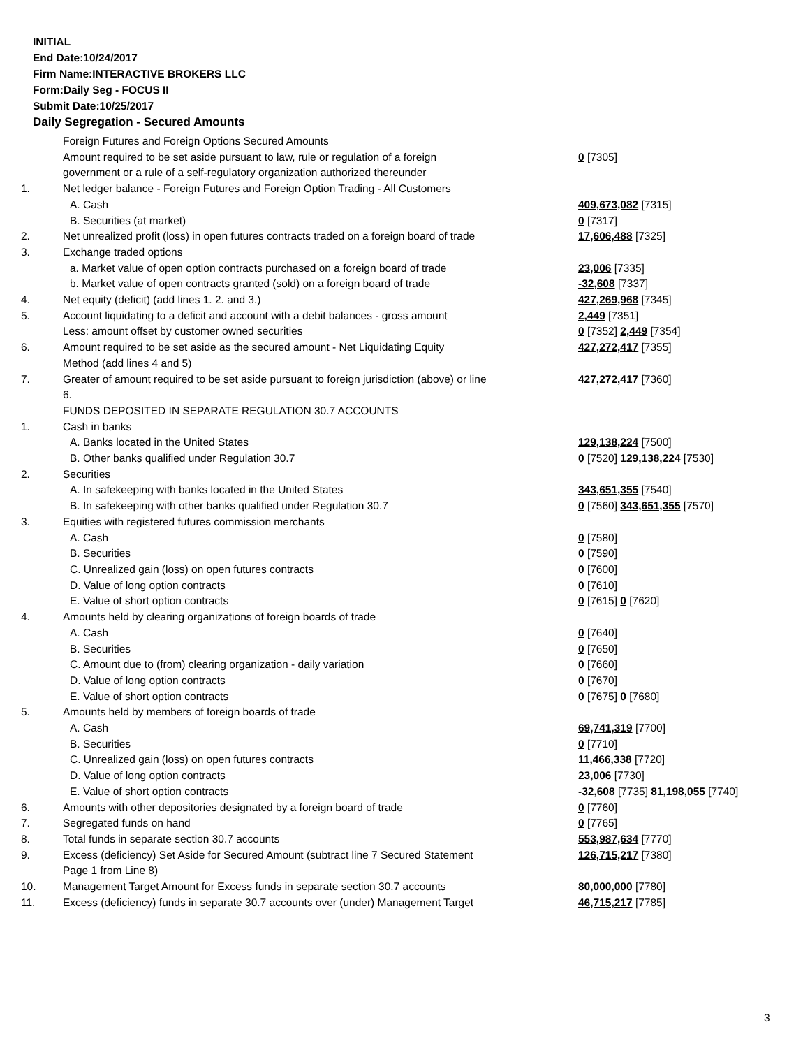INITIAL
End Date:10/24/2017
Firm Name:INTERACTIVE BROKERS LLC
Form:Daily Seg - FOCUS II
Submit Date:10/25/2017
Daily Segregation - Secured Amounts
| | Foreign Futures and Foreign Options Secured Amounts | |
| | Amount required to be set aside pursuant to law, rule or regulation of a foreign | 0 [7305] |
| | government or a rule of a self-regulatory organization authorized thereunder | |
| 1. | Net ledger balance - Foreign Futures and Foreign Option Trading - All Customers | |
| | A. Cash | 409,673,082 [7315] |
| | B. Securities (at market) | 0 [7317] |
| 2. | Net unrealized profit (loss) in open futures contracts traded on a foreign board of trade | 17,606,488 [7325] |
| 3. | Exchange traded options | |
| | a. Market value of open option contracts purchased on a foreign board of trade | 23,006 [7335] |
| | b. Market value of open contracts granted (sold) on a foreign board of trade | -32,608 [7337] |
| 4. | Net equity (deficit) (add lines 1. 2. and 3.) | 427,269,968 [7345] |
| 5. | Account liquidating to a deficit and account with a debit balances - gross amount | 2,449 [7351] |
| | Less: amount offset by customer owned securities | 0 [7352] 2,449 [7354] |
| 6. | Amount required to be set aside as the secured amount - Net Liquidating Equity | 427,272,417 [7355] |
| | Method (add lines 4 and 5) | |
| 7. | Greater of amount required to be set aside pursuant to foreign jurisdiction (above) or line 6. | 427,272,417 [7360] |
| | FUNDS DEPOSITED IN SEPARATE REGULATION 30.7 ACCOUNTS | |
| 1. | Cash in banks | |
| | A. Banks located in the United States | 129,138,224 [7500] |
| | B. Other banks qualified under Regulation 30.7 | 0 [7520] 129,138,224 [7530] |
| 2. | Securities | |
| | A. In safekeeping with banks located in the United States | 343,651,355 [7540] |
| | B. In safekeeping with other banks qualified under Regulation 30.7 | 0 [7560] 343,651,355 [7570] |
| 3. | Equities with registered futures commission merchants | |
| | A. Cash | 0 [7580] |
| | B. Securities | 0 [7590] |
| | C. Unrealized gain (loss) on open futures contracts | 0 [7600] |
| | D. Value of long option contracts | 0 [7610] |
| | E. Value of short option contracts | 0 [7615] 0 [7620] |
| 4. | Amounts held by clearing organizations of foreign boards of trade | |
| | A. Cash | 0 [7640] |
| | B. Securities | 0 [7650] |
| | C. Amount due to (from) clearing organization - daily variation | 0 [7660] |
| | D. Value of long option contracts | 0 [7670] |
| | E. Value of short option contracts | 0 [7675] 0 [7680] |
| 5. | Amounts held by members of foreign boards of trade | |
| | A. Cash | 69,741,319 [7700] |
| | B. Securities | 0 [7710] |
| | C. Unrealized gain (loss) on open futures contracts | 11,466,338 [7720] |
| | D. Value of long option contracts | 23,006 [7730] |
| | E. Value of short option contracts | -32,608 [7735] 81,198,055 [7740] |
| 6. | Amounts with other depositories designated by a foreign board of trade | 0 [7760] |
| 7. | Segregated funds on hand | 0 [7765] |
| 8. | Total funds in separate section 30.7 accounts | 553,987,634 [7770] |
| 9. | Excess (deficiency) Set Aside for Secured Amount (subtract line 7 Secured Statement Page 1 from Line 8) | 126,715,217 [7380] |
| 10. | Management Target Amount for Excess funds in separate section 30.7 accounts | 80,000,000 [7780] |
| 11. | Excess (deficiency) funds in separate 30.7 accounts over (under) Management Target | 46,715,217 [7785] |
3